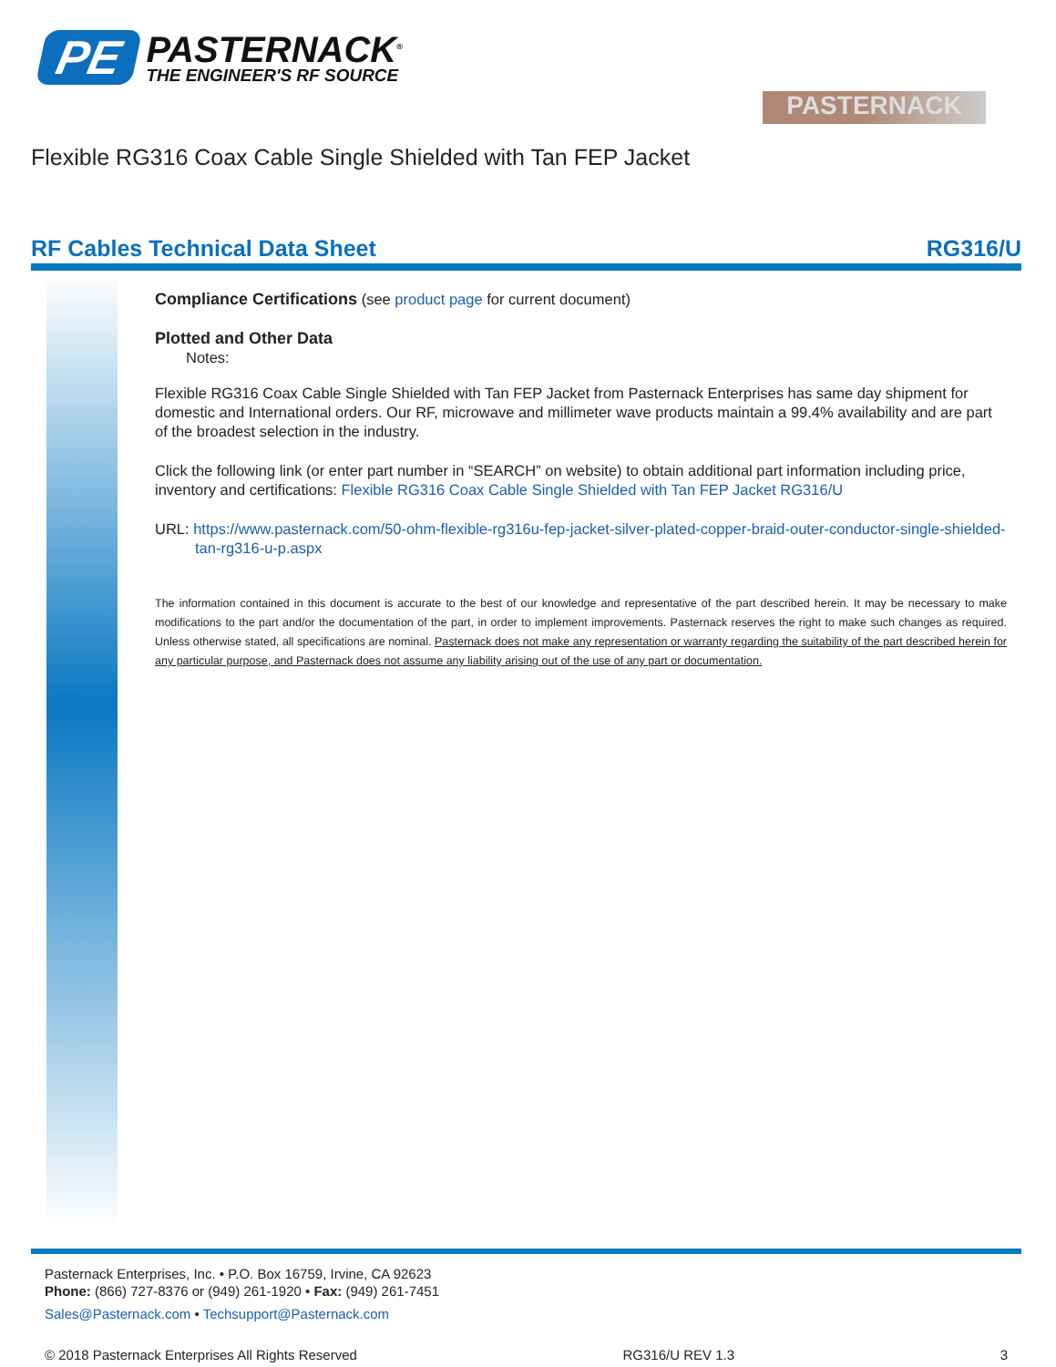PE
PASTERNACK<sup>®</sup>
THE ENGINEER'S RF SOURCE
PASTERNACK
Flexible RG316 Coax Cable Single Shielded with Tan FEP Jacket
RF Cables Technical Data Sheet RG316/U
Compliance Certifications (see product page for current document)
Plotted and Other Data
Notes:
Flexible RG316 Coax Cable Single Shielded with Tan FEP Jacket from Pasternack Enterprises has same day shipment for domestic and International orders. Our RF, microwave and millimeter wave products maintain a 99.4% availability and are part of the broadest selection in the industry.
Click the following link (or enter part number in “SEARCH” on website) to obtain additional part information including price, inventory and certifications: Flexible RG316 Coax Cable Single Shielded with Tan FEP Jacket RG316/U
URL: https://www.pasternack.com/50-ohm-flexible-rg316u-fep-jacket-silver-plated-copper-braid-outer-conductor-single-shielded-tan-rg316-u-p.aspx
The information contained in this document is accurate to the best of our knowledge and representative of the part described herein. It may be necessary to make modifications to the part and/or the documentation of the part, in order to implement improvements. Pasternack reserves the right to make such changes as required. Unless otherwise stated, all specifications are nominal. Pasternack does not make any representation or warranty regarding the suitability of the part described herein for any particular purpose, and Pasternack does not assume any liability arising out of the use of any part or documentation.
Pasternack Enterprises, Inc. • P.O. Box 16759, Irvine, CA 92623
Phone: (866) 727-8376 or (949) 261-1920 • Fax: (949) 261-7451
Sales@Pasternack.com • Techsupport@Pasternack.com
© 2018 Pasternack Enterprises All Rights Reserved RG316/U REV 1.3 3